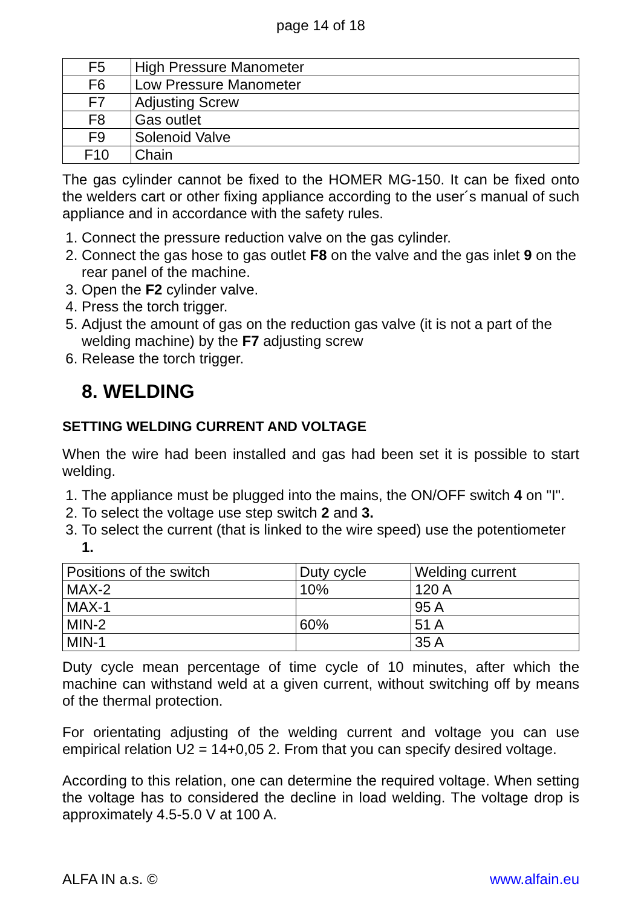page 14 of 18
| F5 | High Pressure Manometer |
| F6 | Low Pressure Manometer |
| F7 | Adjusting Screw |
| F8 | Gas outlet |
| F9 | Solenoid Valve |
| F10 | Chain |
The gas cylinder cannot be fixed to the HOMER MG-150. It can be fixed onto the welders cart or other fixing appliance according to the user´s manual of such appliance and in accordance with the safety rules.
1. Connect the pressure reduction valve on the gas cylinder.
2. Connect the gas hose to gas outlet F8 on the valve and the gas inlet 9 on the rear panel of the machine.
3. Open the F2 cylinder valve.
4. Press the torch trigger.
5. Adjust the amount of gas on the reduction gas valve (it is not a part of the welding machine) by the F7 adjusting screw
6. Release the torch trigger.
8. WELDING
SETTING WELDING CURRENT AND VOLTAGE
When the wire had been installed and gas had been set it is possible to start welding.
1. The appliance must be plugged into the mains, the ON/OFF switch 4 on "I".
2. To select the voltage use step switch 2 and 3.
3. To select the current (that is linked to the wire speed) use the potentiometer 1.
| Positions of the switch | Duty cycle | Welding current |
| MAX-2 | 10% | 120 A |
| MAX-1 | | 95 A |
| MIN-2 | 60% | 51 A |
| MIN-1 | | 35 A |
Duty cycle mean percentage of time cycle of 10 minutes, after which the machine can withstand weld at a given current, without switching off by means of the thermal protection.
For orientating adjusting of the welding current and voltage you can use empirical relation U2 = 14+0,05 2. From that you can specify desired voltage.
According to this relation, one can determine the required voltage. When setting the voltage has to considered the decline in load welding. The voltage drop is approximately 4.5-5.0 V at 100 A.
ALFA IN a.s. © www.alfain.eu